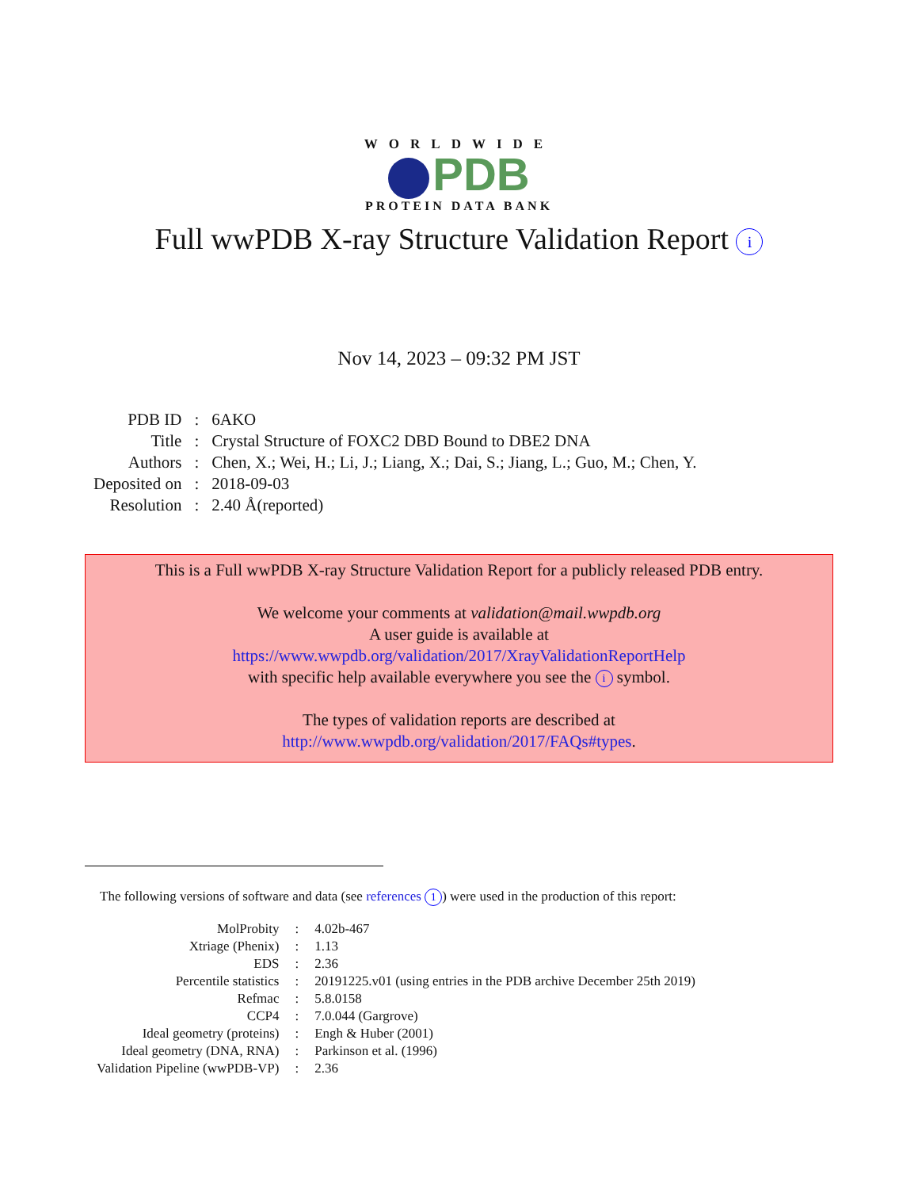WORLDWIDE
PDB
PROTEIN DATA BANK
Full wwPDB X-ray Structure Validation Report i
Nov 14, 2023 – 09:32 PM JST
| PDB ID | : | 6AKO |
| Title | : | Crystal Structure of FOXC2 DBD Bound to DBE2 DNA |
| Authors | : | Chen, X.; Wei, H.; Li, J.; Liang, X.; Dai, S.; Jiang, L.; Guo, M.; Chen, Y. |
| Deposited on | : | 2018-09-03 |
| Resolution | : | 2.40 Å(reported) |
This is a Full wwPDB X-ray Structure Validation Report for a publicly released PDB entry.
We welcome your comments at validation@mail.wwpdb.org
A user guide is available at
https://www.wwpdb.org/validation/2017/XrayValidationReportHelp
with specific help available everywhere you see the i symbol.
The types of validation reports are described at
http://www.wwpdb.org/validation/2017/FAQs#types.
The following versions of software and data (see references 1) were used in the production of this report:
| MolProbity | : | 4.02b-467 |
| Xtriage (Phenix) | : | 1.13 |
| EDS | : | 2.36 |
| Percentile statistics | : | 20191225.v01 (using entries in the PDB archive December 25th 2019) |
| Refmac | : | 5.8.0158 |
| CCP4 | : | 7.0.044 (Gargrove) |
| Ideal geometry (proteins) | : | Engh & Huber (2001) |
| Ideal geometry (DNA, RNA) | : | Parkinson et al. (1996) |
| Validation Pipeline (wwPDB-VP) | : | 2.36 |